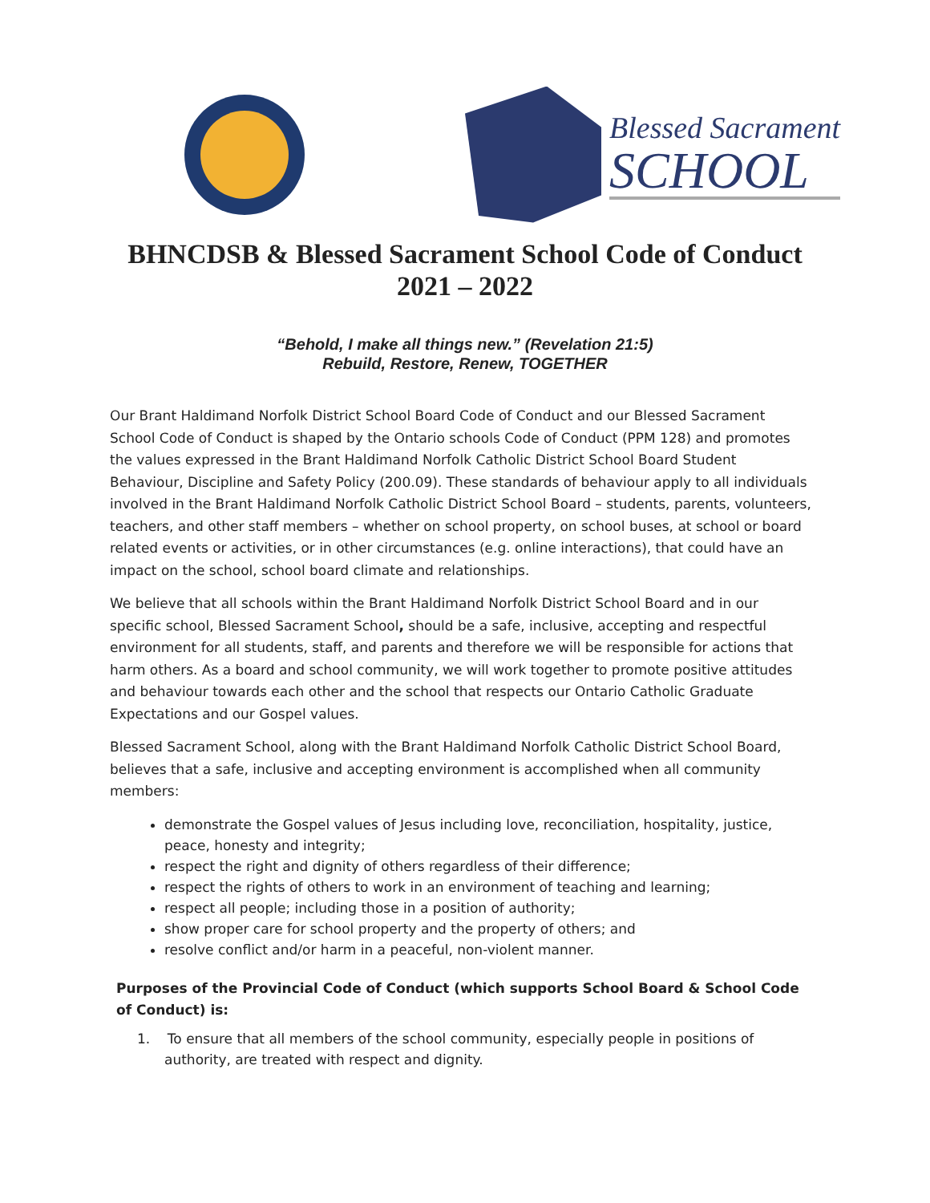Blessed Sacrament
SCHOOL
BHNCDSB & Blessed Sacrament School Code of Conduct
2021 – 2022
“Behold, I make all things new.” (Revelation 21:5)
Rebuild, Restore, Renew, TOGETHER
Our Brant Haldimand Norfolk District School Board Code of Conduct and our Blessed Sacrament School Code of Conduct is shaped by the Ontario schools Code of Conduct (PPM 128) and promotes the values expressed in the Brant Haldimand Norfolk Catholic District School Board Student Behaviour, Discipline and Safety Policy (200.09). These standards of behaviour apply to all individuals involved in the Brant Haldimand Norfolk Catholic District School Board – students, parents, volunteers, teachers, and other staff members – whether on school property, on school buses, at school or board related events or activities, or in other circumstances (e.g. online interactions), that could have an impact on the school, school board climate and relationships.
We believe that all schools within the Brant Haldimand Norfolk District School Board and in our specific school, Blessed Sacrament School, should be a safe, inclusive, accepting and respectful environment for all students, staff, and parents and therefore we will be responsible for actions that harm others. As a board and school community, we will work together to promote positive attitudes and behaviour towards each other and the school that respects our Ontario Catholic Graduate Expectations and our Gospel values.
Blessed Sacrament School, along with the Brant Haldimand Norfolk Catholic District School Board, believes that a safe, inclusive and accepting environment is accomplished when all community members:
demonstrate the Gospel values of Jesus including love, reconciliation, hospitality, justice, peace, honesty and integrity;
respect the right and dignity of others regardless of their difference;
respect the rights of others to work in an environment of teaching and learning;
respect all people; including those in a position of authority;
show proper care for school property and the property of others; and
resolve conflict and/or harm in a peaceful, non-violent manner.
Purposes of the Provincial Code of Conduct (which supports School Board & School Code of Conduct) is:
1. To ensure that all members of the school community, especially people in positions of authority, are treated with respect and dignity.